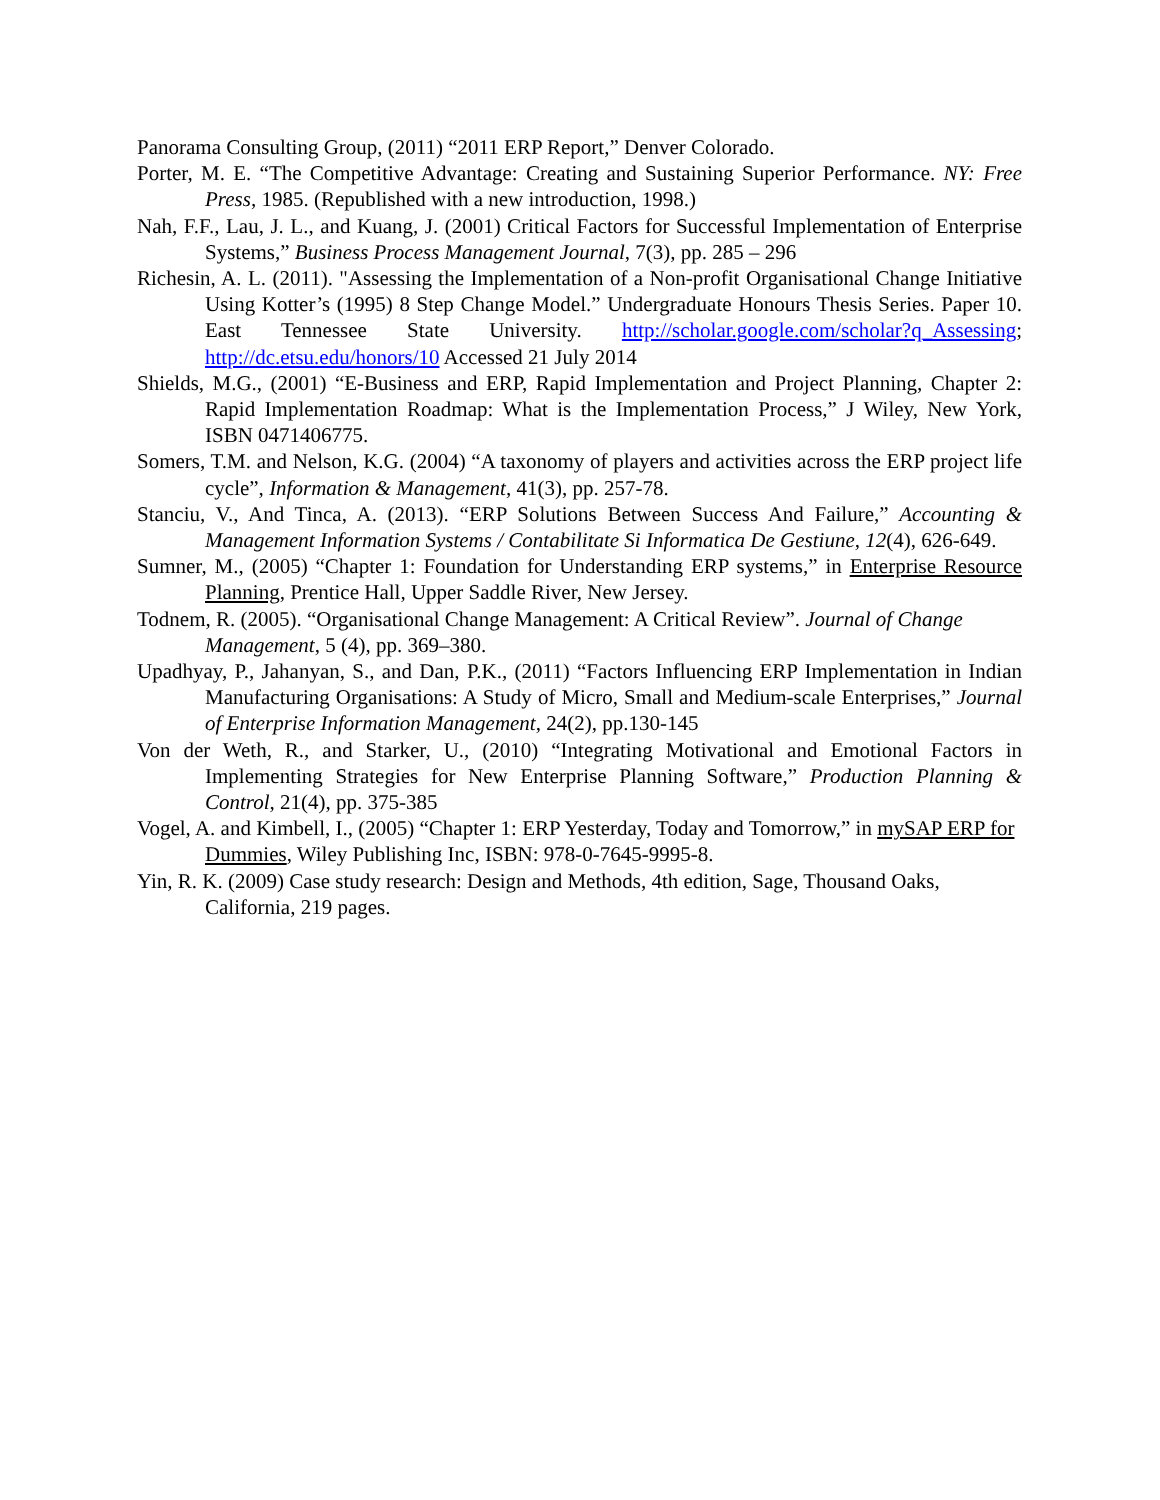Panorama Consulting Group, (2011) “2011 ERP Report,” Denver Colorado.
Porter, M. E. “The Competitive Advantage: Creating and Sustaining Superior Performance. NY: Free Press, 1985. (Republished with a new introduction, 1998.)
Nah, F.F., Lau, J. L., and Kuang, J. (2001) Critical Factors for Successful Implementation of Enterprise Systems,” Business Process Management Journal, 7(3), pp. 285 – 296
Richesin, A. L. (2011). "Assessing the Implementation of a Non-profit Organisational Change Initiative Using Kotter’s (1995) 8 Step Change Model.” Undergraduate Honours Thesis Series. Paper 10. East Tennessee State University. http://scholar.google.com/scholar?q_Assessing; http://dc.etsu.edu/honors/10 Accessed 21 July 2014
Shields, M.G., (2001) “E-Business and ERP, Rapid Implementation and Project Planning, Chapter 2: Rapid Implementation Roadmap: What is the Implementation Process,” J Wiley, New York, ISBN 0471406775.
Somers, T.M. and Nelson, K.G. (2004) “A taxonomy of players and activities across the ERP project life cycle”, Information & Management, 41(3), pp. 257-78.
Stanciu, V., And Tinca, A. (2013). “ERP Solutions Between Success And Failure,” Accounting & Management Information Systems / Contabilitate Si Informatica De Gestiune, 12(4), 626-649.
Sumner, M., (2005) “Chapter 1: Foundation for Understanding ERP systems,” in Enterprise Resource Planning, Prentice Hall, Upper Saddle River, New Jersey.
Todnem, R. (2005). “Organisational Change Management: A Critical Review”. Journal of Change Management, 5 (4), pp. 369–380.
Upadhyay, P., Jahanyan, S., and Dan, P.K., (2011) “Factors Influencing ERP Implementation in Indian Manufacturing Organisations: A Study of Micro, Small and Medium-scale Enterprises,” Journal of Enterprise Information Management, 24(2), pp.130-145
Von der Weth, R., and Starker, U., (2010) “Integrating Motivational and Emotional Factors in Implementing Strategies for New Enterprise Planning Software,” Production Planning & Control, 21(4), pp. 375-385
Vogel, A. and Kimbell, I., (2005) “Chapter 1: ERP Yesterday, Today and Tomorrow,” in mySAP ERP for Dummies, Wiley Publishing Inc, ISBN: 978-0-7645-9995-8.
Yin, R. K. (2009) Case study research: Design and Methods, 4th edition, Sage, Thousand Oaks, California, 219 pages.